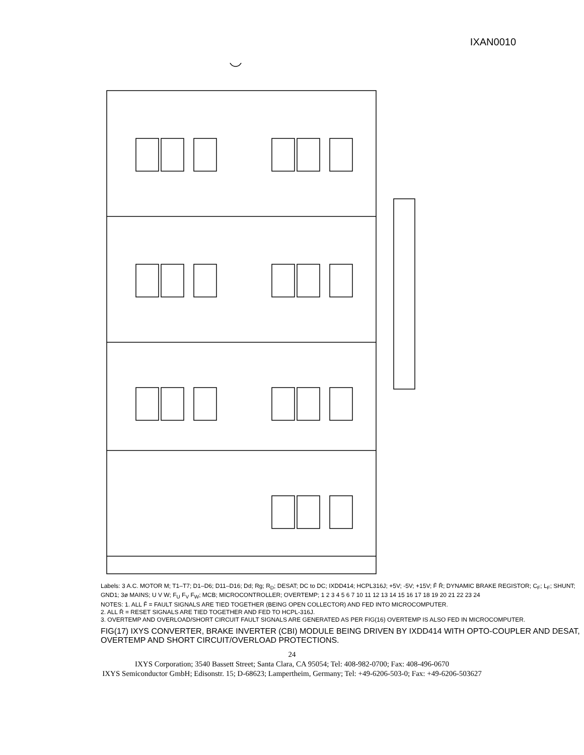IXAN0010
Labels: 3 A.C. MOTOR M; T1–T7; D1–D6; D11–D16; Dd; Rg; R<sub>D</sub>; DESAT; DC to DC; IXDD414; HCPL316J; +5V; -5V; +15V; F̄ R̄; DYNAMIC BRAKE REGISTOR; C<sub>F</sub>; L<sub>F</sub>; SHUNT; GND1; 3ø MAINS; U V W; F<sub>U</sub> F<sub>V</sub> F<sub>W</sub>; MCB; MICROCONTROLLER; OVERTEMP; 1 2 3 4 5 6 7 10 11 12 13 14 15 16 17 18 19 20 21 22 23 24
NOTES: 1. ALL F̄ = FAULT SIGNALS ARE TIED TOGETHER (BEING OPEN COLLECTOR) AND FED INTO MICROCOMPUTER.
2. ALL R̄ = RESET SIGNALS ARE TIED TOGETHER AND FED TO HCPL-316J.
3. OVERTEMP AND OVERLOAD/SHORT CIRCUIT FAULT SIGNALS ARE GENERATED AS PER FIG(16) OVERTEMP IS ALSO FED IN MICROCOMPUTER.
FIG(17) IXYS CONVERTER, BRAKE INVERTER (CBI) MODULE BEING DRIVEN BY IXDD414 WITH OPTO-COUPLER AND DESAT, OVERTEMP AND SHORT CIRCUIT/OVERLOAD PROTECTIONS.
24
IXYS Corporation; 3540 Bassett Street; Santa Clara, CA 95054; Tel: 408-982-0700; Fax: 408-496-0670
IXYS Semiconductor GmbH; Edisonstr. 15; D-68623; Lampertheim, Germany; Tel: +49-6206-503-0; Fax: +49-6206-503627